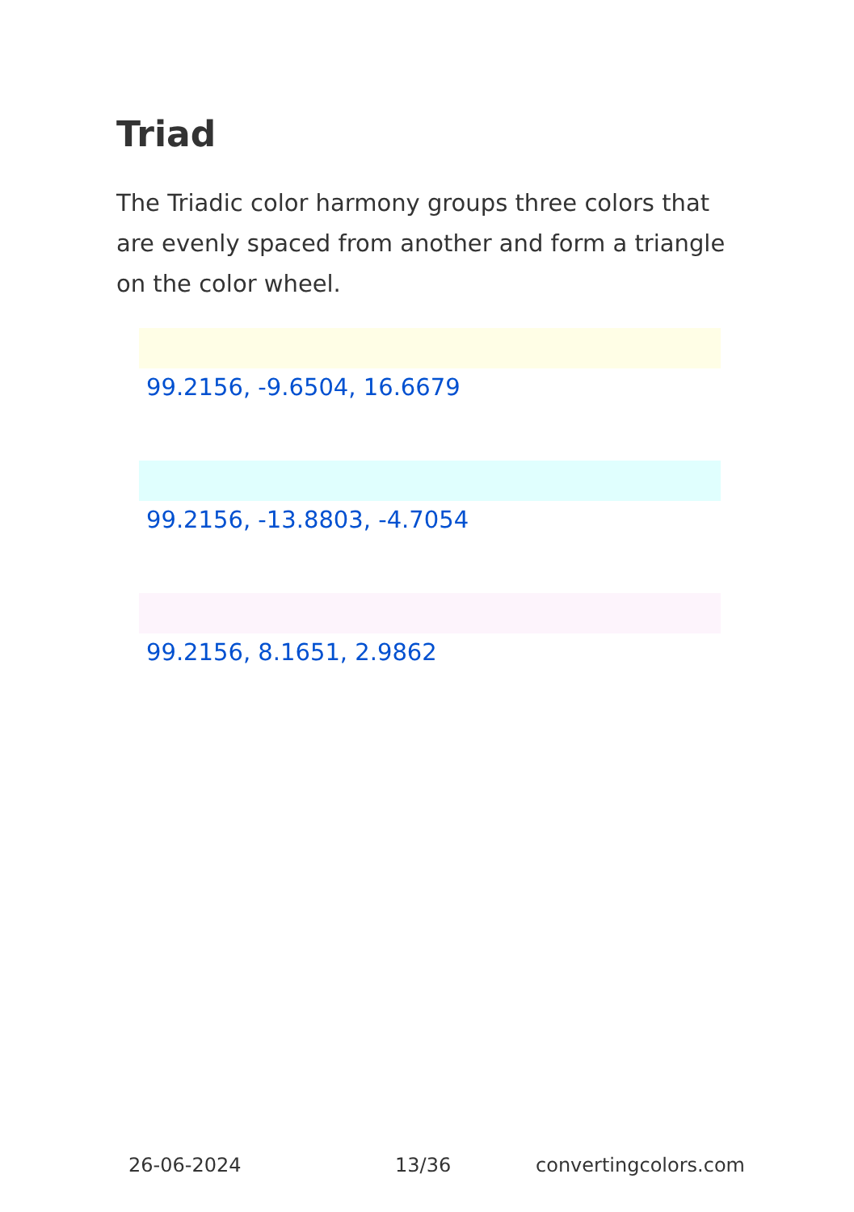Triad
The Triadic color harmony groups three colors that are evenly spaced from another and form a triangle on the color wheel.
99.2156, -9.6504, 16.6679
99.2156, -13.8803, -4.7054
99.2156, 8.1651, 2.9862
26-06-2024 13/36 convertingcolors.com